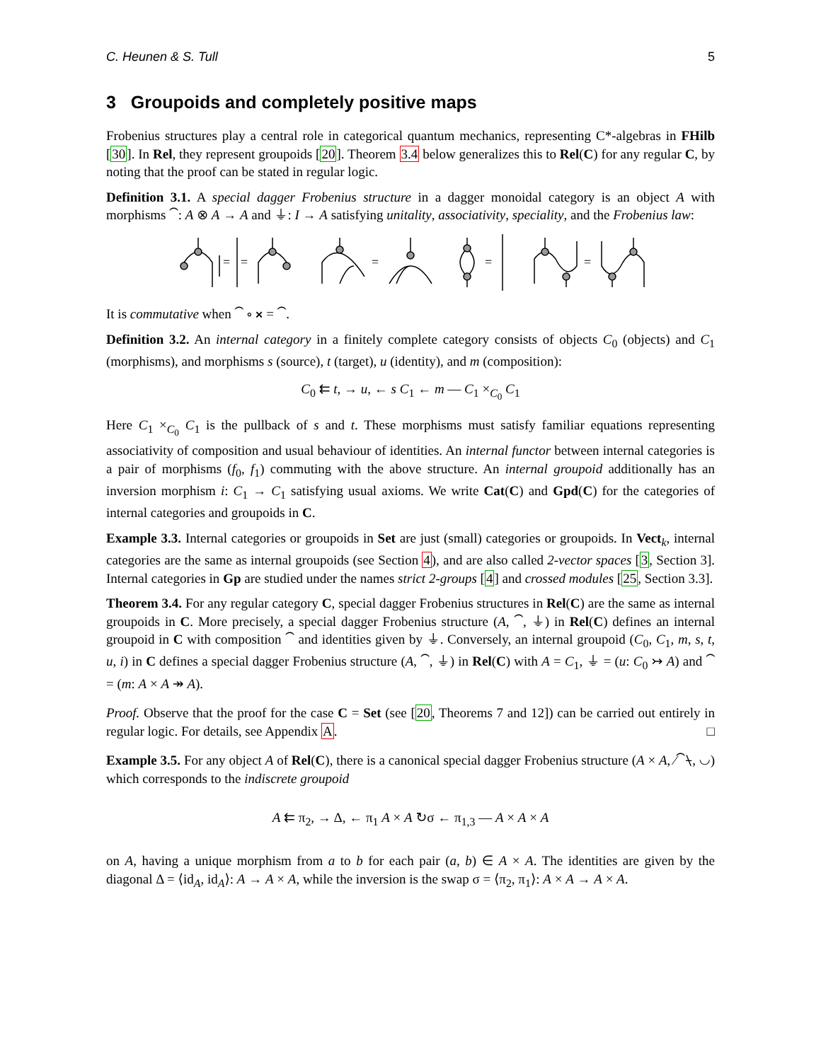C. Heunen & S. Tull 5
3 Groupoids and completely positive maps
Frobenius structures play a central role in categorical quantum mechanics, representing C*-algebras in FHilb [30]. In Rel, they represent groupoids [20]. Theorem 3.4 below generalizes this to Rel(C) for any regular C, by noting that the proof can be stated in regular logic.
Definition 3.1. A special dagger Frobenius structure in a dagger monoidal category is an object A with morphisms ⏜: A ⊗ A → A and ⏚: I → A satisfying unitality, associativity, speciality, and the Frobenius law:
=
=
=
=
=
It is commutative when ⏜ ∘ ⨯ = ⏜.
Definition 3.2. An internal category in a finitely complete category consists of objects C<sub>0</sub> (objects) and C<sub>1</sub> (morphisms), and morphisms s (source), t (target), u (identity), and m (composition):
C<sub>0</sub> ⇇ t, → u, ← s C<sub>1</sub> ← m — C<sub>1</sub> ×<sub>C<sub>0</sub></sub> C<sub>1</sub>
Here C<sub>1</sub> ×<sub>C<sub>0</sub></sub> C<sub>1</sub> is the pullback of s and t. These morphisms must satisfy familiar equations representing associativity of composition and usual behaviour of identities. An internal functor between internal categories is a pair of morphisms (f<sub>0</sub>, f<sub>1</sub>) commuting with the above structure. An internal groupoid additionally has an inversion morphism i: C<sub>1</sub> → C<sub>1</sub> satisfying usual axioms. We write Cat(C) and Gpd(C) for the categories of internal categories and groupoids in C.
Example 3.3. Internal categories or groupoids in Set are just (small) categories or groupoids. In Vect<sub>k</sub>, internal categories are the same as internal groupoids (see Section 4), and are also called 2-vector spaces [3, Section 3]. Internal categories in Gp are studied under the names strict 2-groups [4] and crossed modules [25, Section 3.3].
Theorem 3.4. For any regular category C, special dagger Frobenius structures in Rel(C) are the same as internal groupoids in C. More precisely, a special dagger Frobenius structure (A, ⏜, ⏚) in Rel(C) defines an internal groupoid in C with composition ⏜ and identities given by ⏚. Conversely, an internal groupoid (C<sub>0</sub>, C<sub>1</sub>, m, s, t, u, i) in C defines a special dagger Frobenius structure (A, ⏜, ⏚) in Rel(C) with A = C<sub>1</sub>, ⏚ = (u: C<sub>0</sub> ↣ A) and ⏜ = (m: A × A ↠ A).
Proof. Observe that the proof for the case C = Set (see [20, Theorems 7 and 12]) can be carried out entirely in regular logic. For details, see Appendix A. □
Example 3.5. For any object A of Rel(C), there is a canonical special dagger Frobenius structure (A × A, ⁄⏜⍀, ◡) which corresponds to the indiscrete groupoid
A ⇇ π<sub>2</sub>, → Δ, ← π<sub>1</sub> A × A ↻σ ← π<sub>1,3</sub> — A × A × A
on A, having a unique morphism from a to b for each pair (a, b) ∈ A × A. The identities are given by the diagonal Δ = ⟨id<sub>A</sub>, id<sub>A</sub>⟩: A → A × A, while the inversion is the swap σ = ⟨π<sub>2</sub>, π<sub>1</sub>⟩: A × A → A × A.